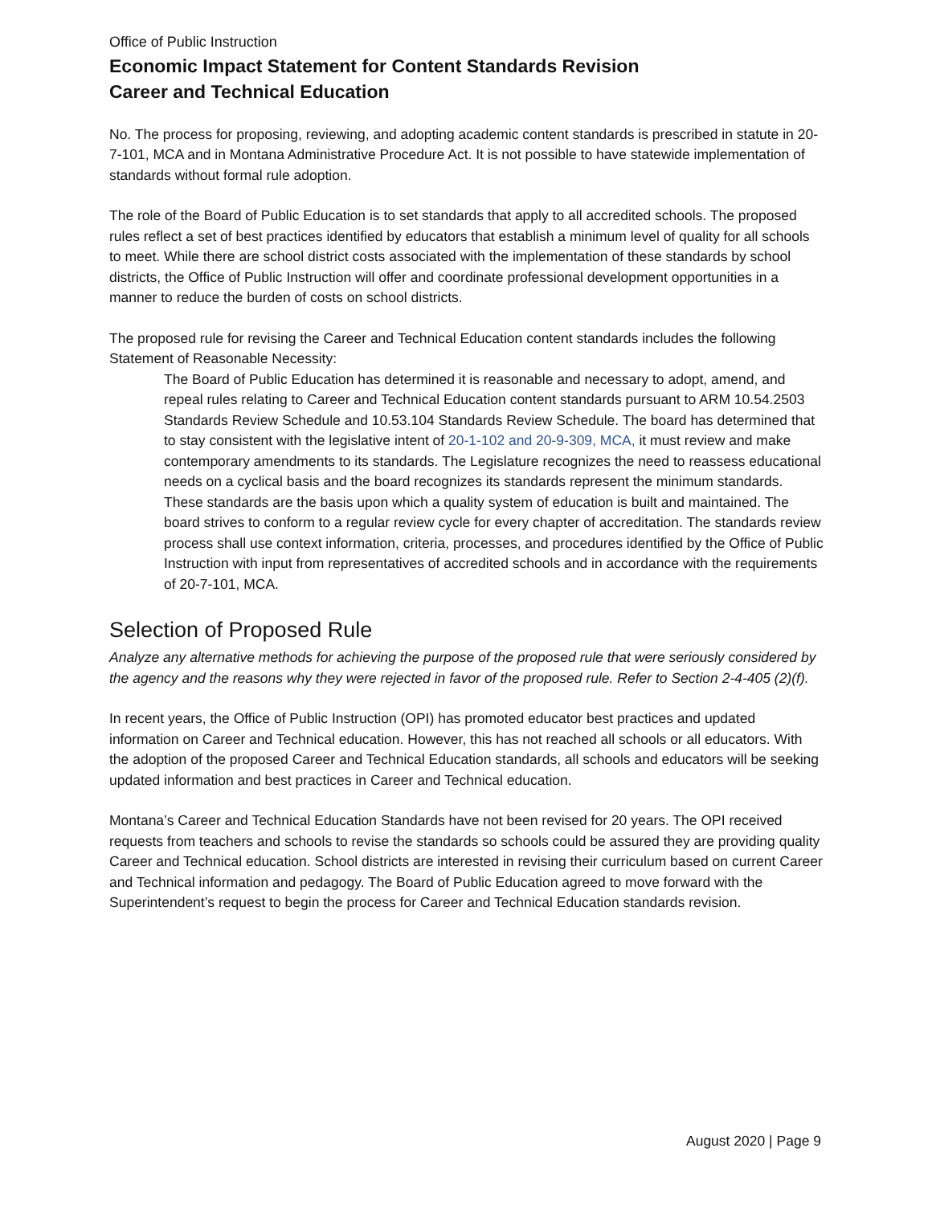Office of Public Instruction
Economic Impact Statement for Content Standards Revision
Career and Technical Education
No. The process for proposing, reviewing, and adopting academic content standards is prescribed in statute in 20-7-101, MCA and in Montana Administrative Procedure Act. It is not possible to have statewide implementation of standards without formal rule adoption.
The role of the Board of Public Education is to set standards that apply to all accredited schools. The proposed rules reflect a set of best practices identified by educators that establish a minimum level of quality for all schools to meet. While there are school district costs associated with the implementation of these standards by school districts, the Office of Public Instruction will offer and coordinate professional development opportunities in a manner to reduce the burden of costs on school districts.
The proposed rule for revising the Career and Technical Education content standards includes the following Statement of Reasonable Necessity:
The Board of Public Education has determined it is reasonable and necessary to adopt, amend, and repeal rules relating to Career and Technical Education content standards pursuant to ARM 10.54.2503 Standards Review Schedule and 10.53.104 Standards Review Schedule. The board has determined that to stay consistent with the legislative intent of 20-1-102 and 20-9-309, MCA, it must review and make contemporary amendments to its standards. The Legislature recognizes the need to reassess educational needs on a cyclical basis and the board recognizes its standards represent the minimum standards. These standards are the basis upon which a quality system of education is built and maintained. The board strives to conform to a regular review cycle for every chapter of accreditation. The standards review process shall use context information, criteria, processes, and procedures identified by the Office of Public Instruction with input from representatives of accredited schools and in accordance with the requirements of 20-7-101, MCA.
Selection of Proposed Rule
Analyze any alternative methods for achieving the purpose of the proposed rule that were seriously considered by the agency and the reasons why they were rejected in favor of the proposed rule. Refer to Section 2-4-405 (2)(f).
In recent years, the Office of Public Instruction (OPI) has promoted educator best practices and updated information on Career and Technical education. However, this has not reached all schools or all educators. With the adoption of the proposed Career and Technical Education standards, all schools and educators will be seeking updated information and best practices in Career and Technical education.
Montana’s Career and Technical Education Standards have not been revised for 20 years. The OPI received requests from teachers and schools to revise the standards so schools could be assured they are providing quality Career and Technical education. School districts are interested in revising their curriculum based on current Career and Technical information and pedagogy. The Board of Public Education agreed to move forward with the Superintendent’s request to begin the process for Career and Technical Education standards revision.
August 2020 | Page 9